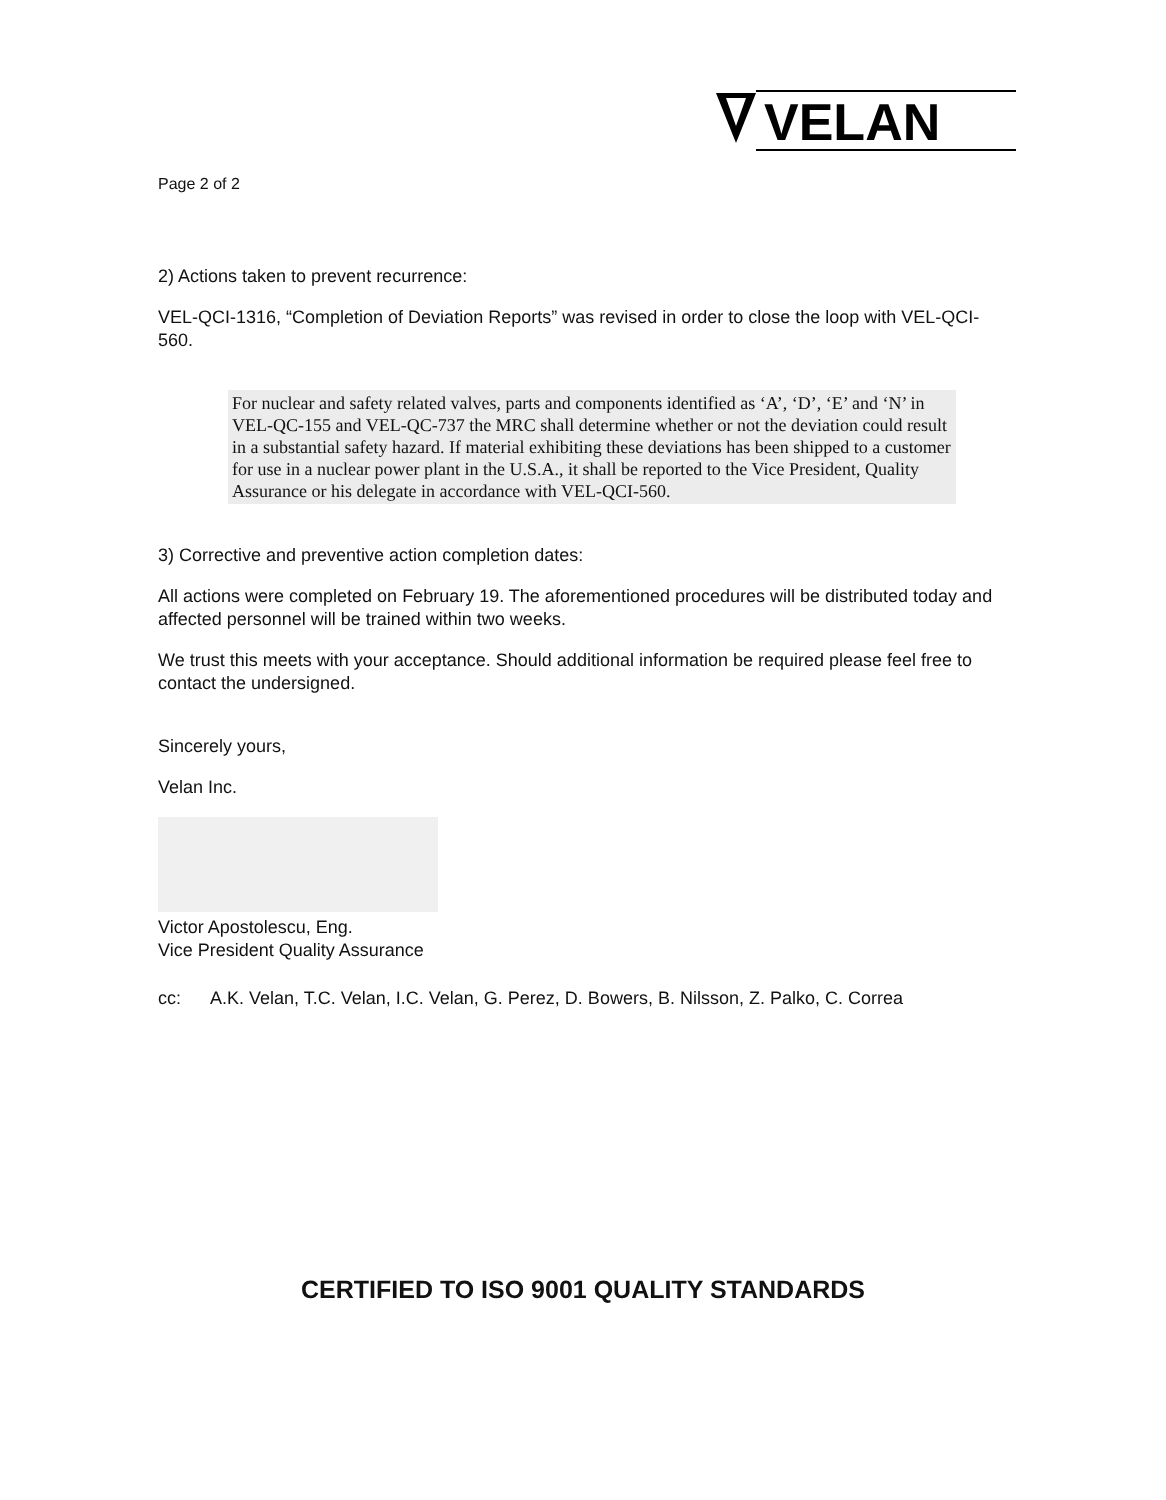VELAN
Page 2 of 2
2) Actions taken to prevent recurrence:
VEL-QCI-1316, “Completion of Deviation Reports” was revised in order to close the loop with VEL-QCI-560.
For nuclear and safety related valves, parts and components identified as ‘A’, ‘D’, ‘E’ and ‘N’ in VEL-QC-155 and VEL-QC-737 the MRC shall determine whether or not the deviation could result in a substantial safety hazard. If material exhibiting these deviations has been shipped to a customer for use in a nuclear power plant in the U.S.A., it shall be reported to the Vice President, Quality Assurance or his delegate in accordance with VEL-QCI-560.
3) Corrective and preventive action completion dates:
All actions were completed on February 19. The aforementioned procedures will be distributed today and affected personnel will be trained within two weeks.
We trust this meets with your acceptance. Should additional information be required please feel free to contact the undersigned.
Sincerely yours,
Velan Inc.
Victor Apostolescu, Eng.
Vice President Quality Assurance
cc: A.K. Velan, T.C. Velan, I.C. Velan, G. Perez, D. Bowers, B. Nilsson, Z. Palko, C. Correa
CERTIFIED TO ISO 9001 QUALITY STANDARDS